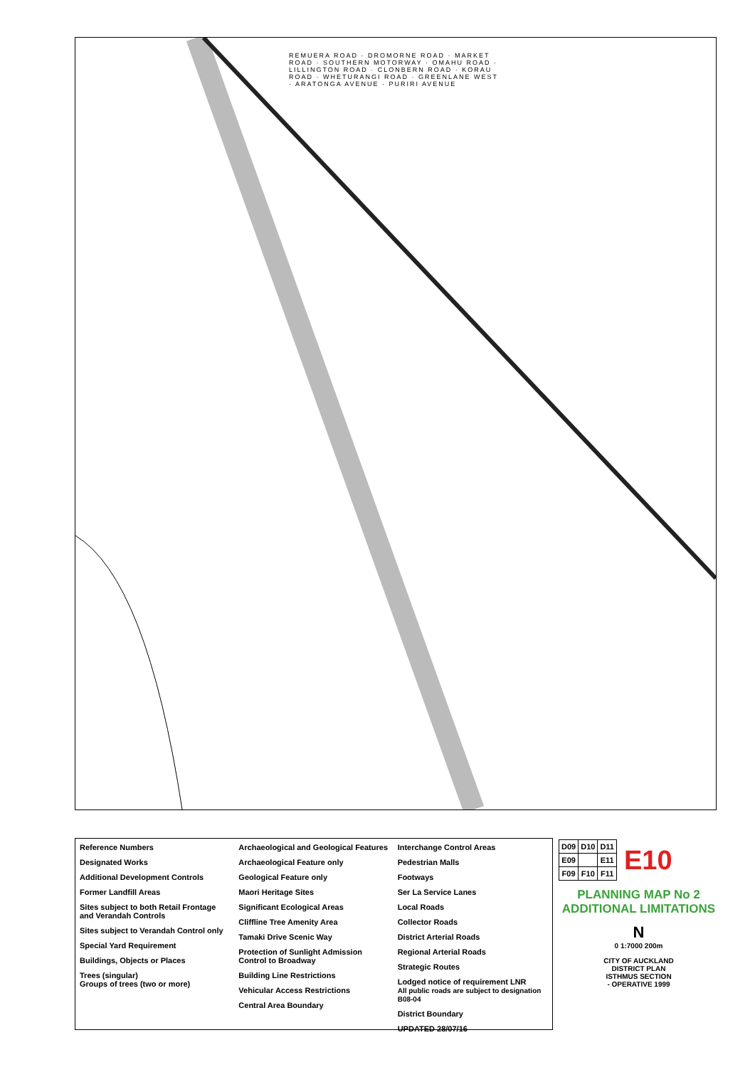REMUERA ROAD · DROMORNE ROAD · MARKET ROAD · SOUTHERN MOTORWAY · OMAHU ROAD · LILLINGTON ROAD · CLONBERN ROAD · KORAU ROAD · WHETURANGI ROAD · GREENLANE WEST · ARATONGA AVENUE · PURIRI AVENUE
Reference Numbers
Designated Works
Additional Development Controls
Former Landfill Areas
Sites subject to both Retail Frontage and Verandah Controls
Sites subject to Verandah Control only
Special Yard Requirement
Buildings, Objects or Places
Trees (singular)
Groups of trees (two or more)
Archaeological and Geological Features
Archaeological Feature only
Geological Feature only
Maori Heritage Sites
Significant Ecological Areas
Cliffline Tree Amenity Area
Tamaki Drive Scenic Way
Protection of Sunlight Admission Control to Broadway
Building Line Restrictions
Vehicular Access Restrictions
Central Area Boundary
Interchange Control Areas
Pedestrian Malls
Footways
Ser La Service Lanes
Local Roads
Collector Roads
District Arterial Roads
Regional Arterial Roads
Strategic Routes
Lodged notice of requirement LNR
All public roads are subject to designation B08-04
District Boundary
UPDATED 28/07/16
| D09 | D10 | D11 |
| E09 | | E11 |
| F09 | F10 | F11 |
E10
PLANNING MAP No 2
ADDITIONAL LIMITATIONS
N
0 1:7000 200m
CITY OF AUCKLAND
DISTRICT PLAN
ISTHMUS SECTION
- OPERATIVE 1999